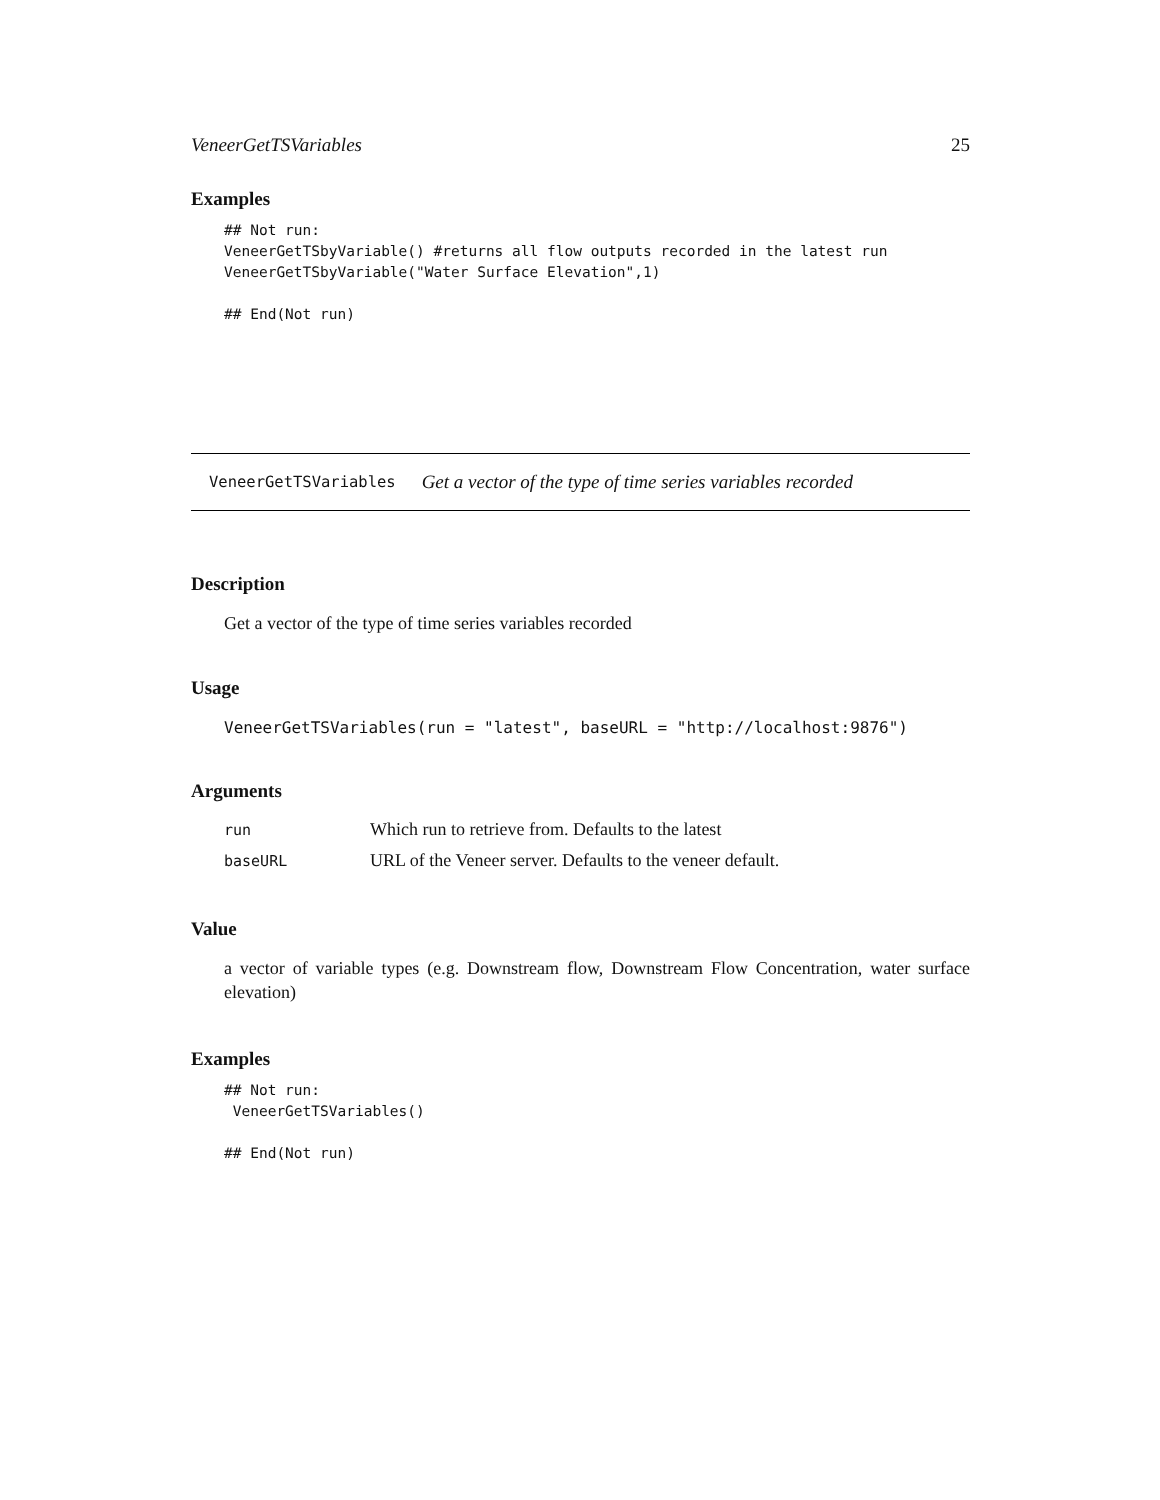VeneerGetTSVariables 25
Examples
## Not run:
VeneerGetTSbyVariable() #returns all flow outputs recorded in the latest run
VeneerGetTSbyVariable("Water Surface Elevation",1)

## End(Not run)
VeneerGetTSVariables Get a vector of the type of time series variables recorded
Description
Get a vector of the type of time series variables recorded
Usage
VeneerGetTSVariables(run = "latest", baseURL = "http://localhost:9876")
Arguments
| run | Which run to retrieve from. Defaults to the latest |
| baseURL | URL of the Veneer server. Defaults to the veneer default. |
Value
a vector of variable types (e.g. Downstream flow, Downstream Flow Concentration, water surface elevation)
Examples
## Not run:
 VeneerGetTSVariables()

## End(Not run)